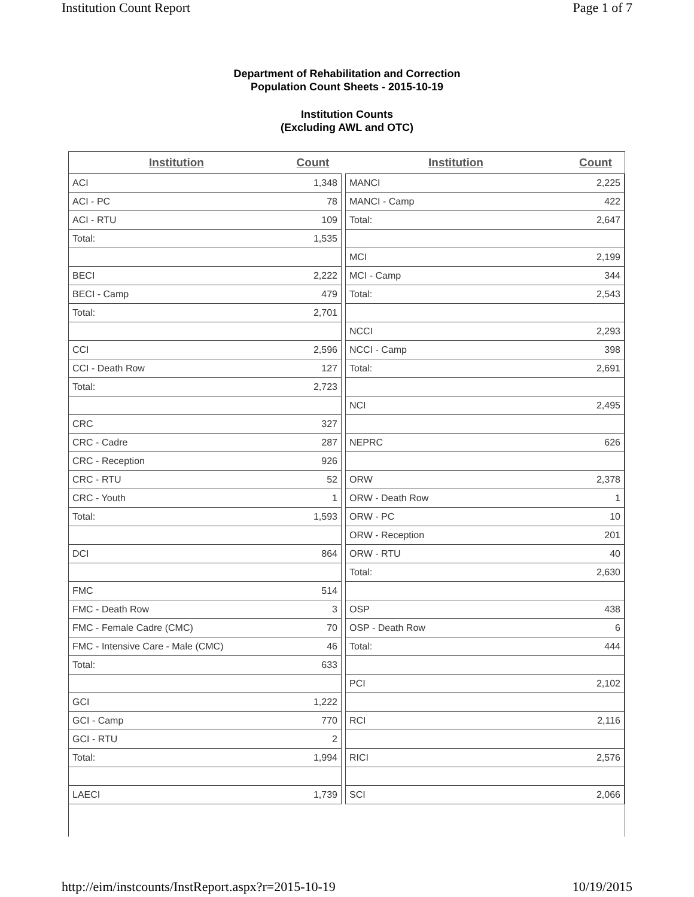Institution Count Report Page 1 of 7
Department of Rehabilitation and Correction
Population Count Sheets - 2015-10-19
Institution Counts
(Excluding AWL and OTC)
| Institution | Count | | Institution | Count |
| ACI | 1,348 | | MANCI | 2,225 |
| ACI - PC | 78 | | MANCI - Camp | 422 |
| ACI - RTU | 109 | | Total: | 2,647 |
| Total: | 1,535 | | | |
| | | | MCI | 2,199 |
| BECI | 2,222 | | MCI - Camp | 344 |
| BECI - Camp | 479 | | Total: | 2,543 |
| Total: | 2,701 | | | |
| | | | NCCI | 2,293 |
| CCI | 2,596 | | NCCI - Camp | 398 |
| CCI - Death Row | 127 | | Total: | 2,691 |
| Total: | 2,723 | | | |
| | | | NCI | 2,495 |
| CRC | 327 | | | |
| CRC - Cadre | 287 | | NEPRC | 626 |
| CRC - Reception | 926 | | | |
| CRC - RTU | 52 | | ORW | 2,378 |
| CRC - Youth | 1 | | ORW - Death Row | 1 |
| Total: | 1,593 | | ORW - PC | 10 |
| | | | ORW - Reception | 201 |
| DCI | 864 | | ORW - RTU | 40 |
| | | | Total: | 2,630 |
| FMC | 514 | | | |
| FMC - Death Row | 3 | | OSP | 438 |
| FMC - Female Cadre (CMC) | 70 | | OSP - Death Row | 6 |
| FMC - Intensive Care - Male (CMC) | 46 | | Total: | 444 |
| Total: | 633 | | | |
| | | | PCI | 2,102 |
| GCI | 1,222 | | | |
| GCI - Camp | 770 | | RCI | 2,116 |
| GCI - RTU | 2 | | | |
| Total: | 1,994 | | RICI | 2,576 |
| LAECI | 1,739 | | SCI | 2,066 |
http://eim/instcounts/InstReport.aspx?r=2015-10-19 10/19/2015